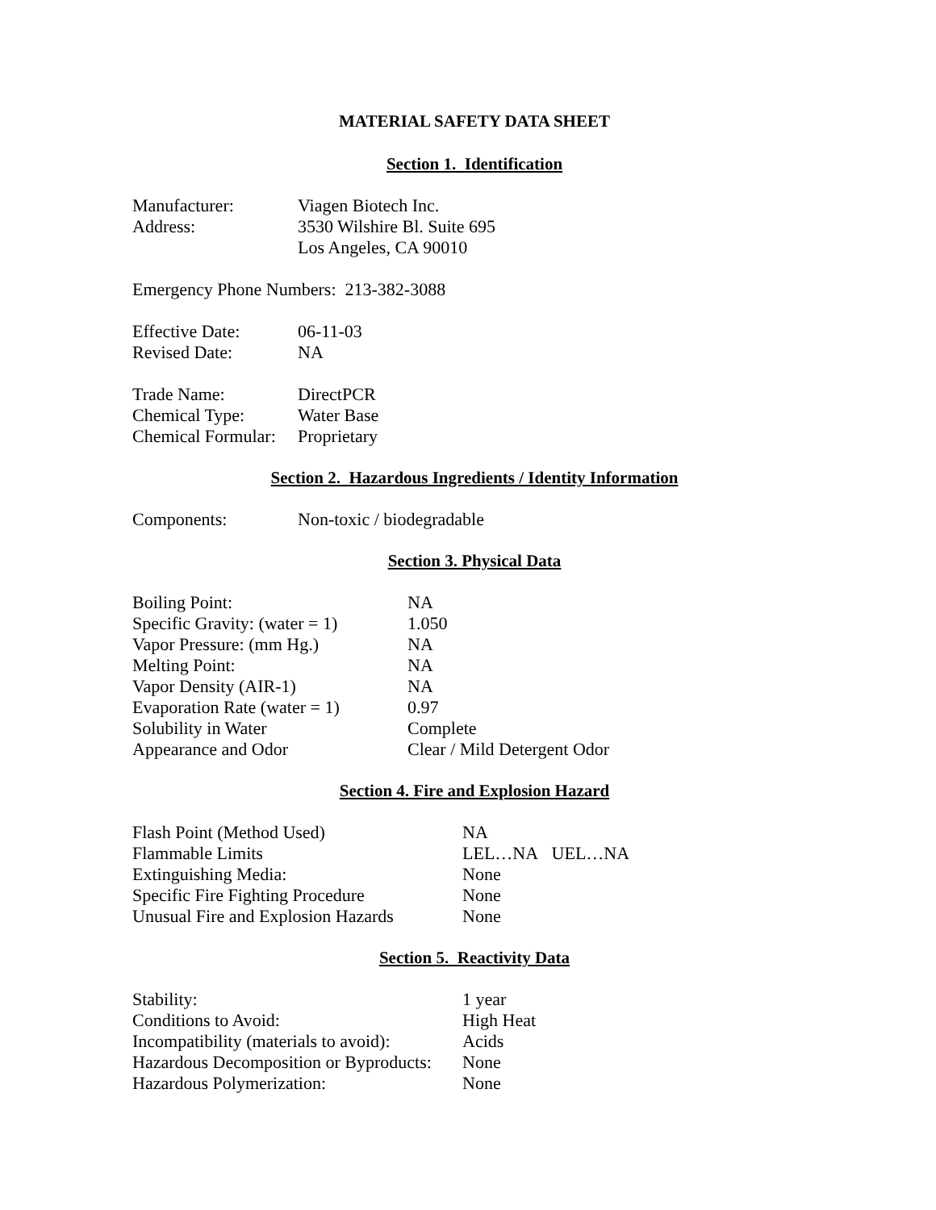MATERIAL SAFETY DATA SHEET
Section 1. Identification
| Manufacturer: | Viagen Biotech Inc. |
| Address: | 3530 Wilshire Bl. Suite 695 |
| | Los Angeles, CA 90010 |
Emergency Phone Numbers: 213-382-3088
| Effective Date: | 06-11-03 |
| Revised Date: | NA |
| Trade Name: | DirectPCR |
| Chemical Type: | Water Base |
| Chemical Formular: | Proprietary |
Section 2. Hazardous Ingredients / Identity Information
| Components: | Non-toxic / biodegradable |
Section 3. Physical Data
| Boiling Point: | NA |
| Specific Gravity: (water = 1) | 1.050 |
| Vapor Pressure: (mm Hg.) | NA |
| Melting Point: | NA |
| Vapor Density (AIR-1) | NA |
| Evaporation Rate (water = 1) | 0.97 |
| Solubility in Water | Complete |
| Appearance and Odor | Clear / Mild Detergent Odor |
Section 4. Fire and Explosion Hazard
| Flash Point (Method Used) | NA |
| Flammable Limits | LEL…NA UEL…NA |
| Extinguishing Media: | None |
| Specific Fire Fighting Procedure | None |
| Unusual Fire and Explosion Hazards | None |
Section 5. Reactivity Data
| Stability: | 1 year |
| Conditions to Avoid: | High Heat |
| Incompatibility (materials to avoid): | Acids |
| Hazardous Decomposition or Byproducts: | None |
| Hazardous Polymerization: | None |